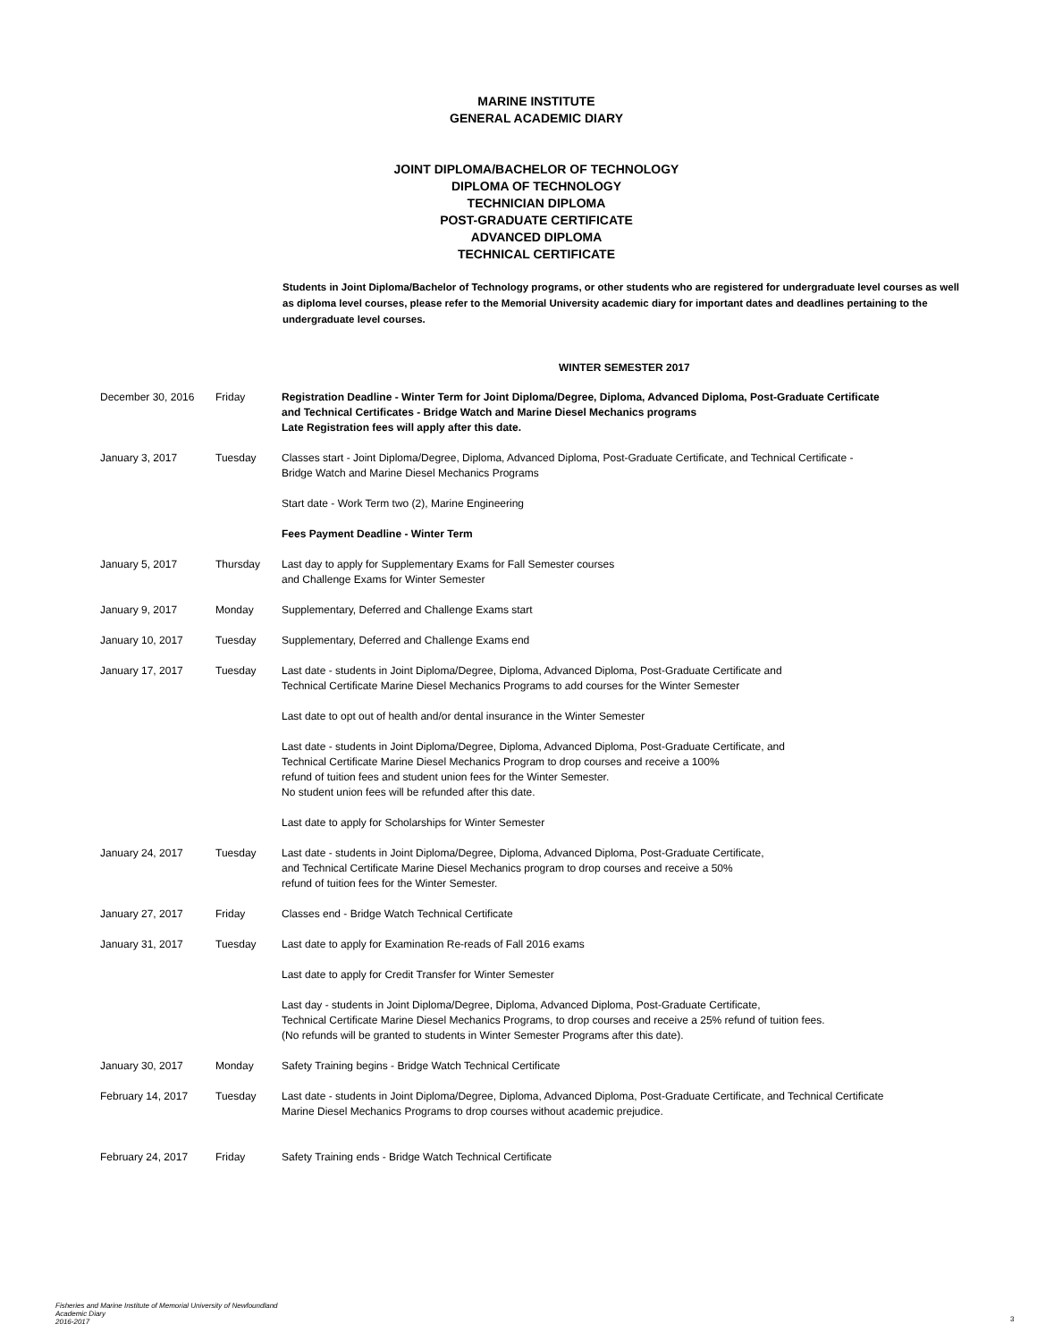MARINE INSTITUTE
GENERAL ACADEMIC DIARY
JOINT DIPLOMA/BACHELOR OF TECHNOLOGY
DIPLOMA OF TECHNOLOGY
TECHNICIAN DIPLOMA
POST-GRADUATE CERTIFICATE
ADVANCED DIPLOMA
TECHNICAL CERTIFICATE
Students in Joint Diploma/Bachelor of Technology programs, or other students who are registered for undergraduate level courses as well as diploma level courses, please refer to the Memorial University academic diary for important dates and deadlines pertaining to the undergraduate level courses.
WINTER SEMESTER 2017
| December 30, 2016 | Friday | Registration Deadline - Winter Term for Joint Diploma/Degree, Diploma, Advanced Diploma, Post-Graduate Certificate and Technical Certificates - Bridge Watch and Marine Diesel Mechanics programs Late Registration fees will apply after this date. |
| January 3, 2017 | Tuesday | Classes start - Joint Diploma/Degree, Diploma, Advanced Diploma, Post-Graduate Certificate, and Technical Certificate - Bridge Watch and Marine Diesel Mechanics Programs Start date - Work Term two (2), Marine Engineering Fees Payment Deadline - Winter Term |
| January 5, 2017 | Thursday | Last day to apply for Supplementary Exams for Fall Semester courses and Challenge Exams for Winter Semester |
| January 9, 2017 | Monday | Supplementary, Deferred and Challenge Exams start |
| January 10, 2017 | Tuesday | Supplementary, Deferred and Challenge Exams end |
| January 17, 2017 | Tuesday | Last date - students in Joint Diploma/Degree, Diploma, Advanced Diploma, Post-Graduate Certificate and Technical Certificate Marine Diesel Mechanics Programs to add courses for the Winter Semester Last date to opt out of health and/or dental insurance in the Winter Semester Last date - students in Joint Diploma/Degree, Diploma, Advanced Diploma, Post-Graduate Certificate, and Technical Certificate Marine Diesel Mechanics Program to drop courses and receive a 100% refund of tuition fees and student union fees for the Winter Semester. No student union fees will be refunded after this date. Last date to apply for Scholarships for Winter Semester |
| January 24, 2017 | Tuesday | Last date - students in Joint Diploma/Degree, Diploma, Advanced Diploma, Post-Graduate Certificate, and Technical Certificate Marine Diesel Mechanics program to drop courses and receive a 50% refund of tuition fees for the Winter Semester. |
| January 27, 2017 | Friday | Classes end - Bridge Watch Technical Certificate |
| January 31, 2017 | Tuesday | Last date to apply for Examination Re-reads of Fall 2016 exams Last date to apply for Credit Transfer for Winter Semester Last day - students in Joint Diploma/Degree, Diploma, Advanced Diploma, Post-Graduate Certificate, Technical Certificate Marine Diesel Mechanics Programs, to drop courses and receive a 25% refund of tuition fees. (No refunds will be granted to students in Winter Semester Programs after this date). |
| January 30, 2017 | Monday | Safety Training begins - Bridge Watch Technical Certificate |
| February 14, 2017 | Tuesday | Last date - students in Joint Diploma/Degree, Diploma, Advanced Diploma, Post-Graduate Certificate, and Technical Certificate Marine Diesel Mechanics Programs to drop courses without academic prejudice. |
| February 24, 2017 | Friday | Safety Training ends - Bridge Watch Technical Certificate |
Fisheries and Marine Institute of Memorial University of Newfoundland
Academic Diary
2016-2017
3